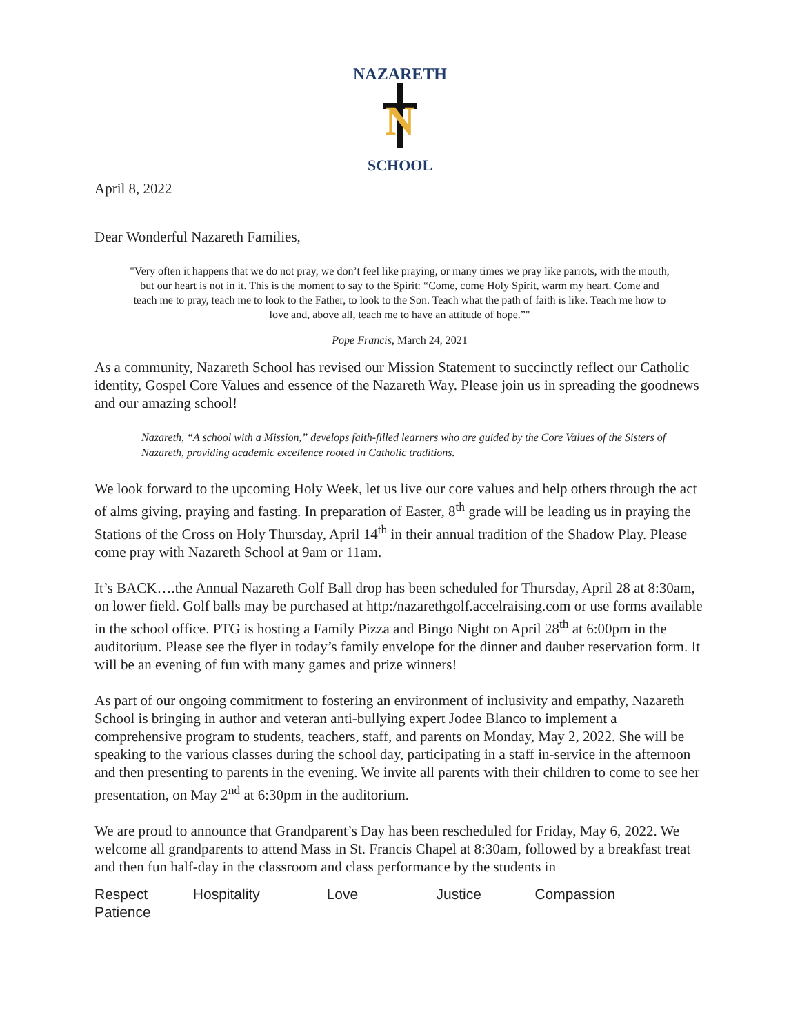NAZARETH
N
SCHOOL
April 8, 2022
Dear Wonderful Nazareth Families,
"Very often it happens that we do not pray, we don’t feel like praying, or many times we pray like parrots, with the mouth, but our heart is not in it. This is the moment to say to the Spirit: “Come, come Holy Spirit, warm my heart. Come and teach me to pray, teach me to look to the Father, to look to the Son. Teach what the path of faith is like. Teach me how to love and, above all, teach me to have an attitude of hope.”"
Pope Francis, March 24, 2021
As a community, Nazareth School has revised our Mission Statement to succinctly reflect our Catholic identity, Gospel Core Values and essence of the Nazareth Way. Please join us in spreading the goodnews and our amazing school!
Nazareth, “A school with a Mission,” develops faith-filled learners who are guided by the Core Values of the Sisters of Nazareth, providing academic excellence rooted in Catholic traditions.
We look forward to the upcoming Holy Week, let us live our core values and help others through the act of alms giving, praying and fasting. In preparation of Easter, 8<sup>th</sup> grade will be leading us in praying the Stations of the Cross on Holy Thursday, April 14<sup>th</sup> in their annual tradition of the Shadow Play. Please come pray with Nazareth School at 9am or 11am.
It’s BACK….the Annual Nazareth Golf Ball drop has been scheduled for Thursday, April 28 at 8:30am, on lower field. Golf balls may be purchased at http:/nazarethgolf.accelraising.com or use forms available in the school office. PTG is hosting a Family Pizza and Bingo Night on April 28<sup>th</sup> at 6:00pm in the auditorium. Please see the flyer in today’s family envelope for the dinner and dauber reservation form. It will be an evening of fun with many games and prize winners!
As part of our ongoing commitment to fostering an environment of inclusivity and empathy, Nazareth School is bringing in author and veteran anti-bullying expert Jodee Blanco to implement a comprehensive program to students, teachers, staff, and parents on Monday, May 2, 2022. She will be speaking to the various classes during the school day, participating in a staff in-service in the afternoon and then presenting to parents in the evening. We invite all parents with their children to come to see her presentation, on May 2<sup>nd</sup> at 6:30pm in the auditorium.
We are proud to announce that Grandparent’s Day has been rescheduled for Friday, May 6, 2022. We welcome all grandparents to attend Mass in St. Francis Chapel at 8:30am, followed by a breakfast treat and then fun half-day in the classroom and class performance by the students in
Respect Hospitality Love Justice Compassion
Patience